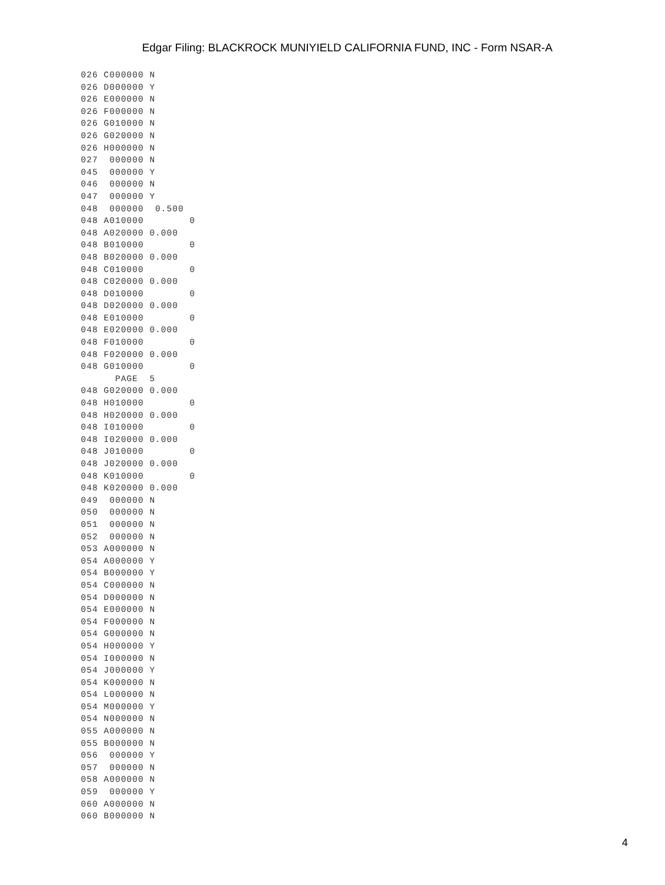Edgar Filing: BLACKROCK MUNIYIELD CALIFORNIA FUND, INC - Form NSAR-A
026 C000000 N
026 D000000 Y
026 E000000 N
026 F000000 N
026 G010000 N
026 G020000 N
026 H000000 N
027  000000 N
045  000000 Y
046  000000 N
047  000000 Y
048  000000  0.500
048 A010000        0
048 A020000 0.000
048 B010000        0
048 B020000 0.000
048 C010000        0
048 C020000 0.000
048 D010000        0
048 D020000 0.000
048 E010000        0
048 E020000 0.000
048 F010000        0
048 F020000 0.000
048 G010000        0
      PAGE  5
048 G020000 0.000
048 H010000        0
048 H020000 0.000
048 I010000        0
048 I020000 0.000
048 J010000        0
048 J020000 0.000
048 K010000        0
048 K020000 0.000
049  000000 N
050  000000 N
051  000000 N
052  000000 N
053 A000000 N
054 A000000 Y
054 B000000 Y
054 C000000 N
054 D000000 N
054 E000000 N
054 F000000 N
054 G000000 N
054 H000000 Y
054 I000000 N
054 J000000 Y
054 K000000 N
054 L000000 N
054 M000000 Y
054 N000000 N
055 A000000 N
055 B000000 N
056  000000 Y
057  000000 N
058 A000000 N
059  000000 Y
060 A000000 N
060 B000000 N
4